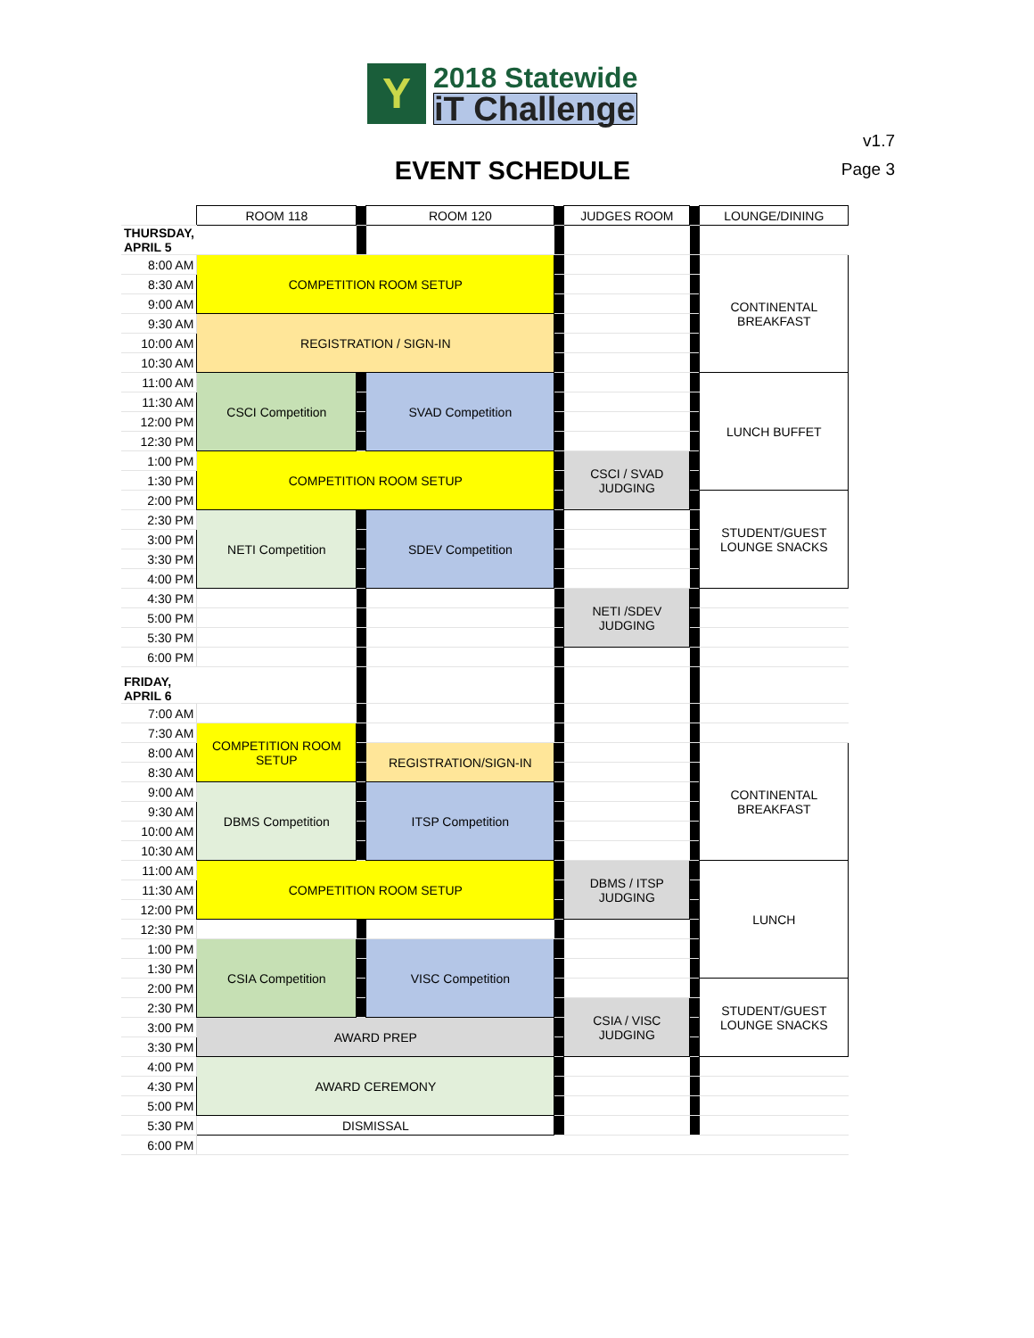Y
2018 Statewide
iT Challenge
v1.7
Page 3
EVENT SCHEDULE
| | ROOM 118 | | ROOM 120 | | JUDGES ROOM | | LOUNGE/DINING |
| THURSDAY, APRIL 5 | | | | | | | |
| 8:00 AM | COMPETITION ROOM SETUP | | | | | | CONTINENTAL BREAKFAST |
| 8:30 AM | | | | | | | |
| 9:00 AM | | | | | | | |
| 9:30 AM | REGISTRATION / SIGN-IN | | | | | | |
| 10:00 AM | | | | | | | |
| 10:30 AM | | | | | | | |
| 11:00 AM | CSCI Competition | | SVAD Competition | | | | LUNCH BUFFET |
| 11:30 AM | | | | | | | |
| 12:00 PM | | | | | | | |
| 12:30 PM | | | | | | | |
| 1:00 PM | COMPETITION ROOM SETUP | | | | CSCI / SVAD JUDGING | | |
| 1:30 PM | | | | | | | |
| 2:00 PM | | | | | | | STUDENT/GUEST LOUNGE SNACKS |
| 2:30 PM | NETI Competition | | SDEV Competition | | | | |
| 3:00 PM | | | | | | | |
| 3:30 PM | | | | | | | |
| 4:00 PM | | | | | | | |
| 4:30 PM | | | | | NETI /SDEV JUDGING | | |
| 5:00 PM | | | | | | | |
| 5:30 PM | | | | | | | |
| 6:00 PM | | | | | | | |
| FRIDAY, APRIL 6 | | | | | | | |
| 7:00 AM | | | | | | | |
| 7:30 AM | COMPETITION ROOM SETUP | | | | | | |
| 8:00 AM | | | REGISTRATION/SIGN-IN | | | | CONTINENTAL BREAKFAST |
| 8:30 AM | | | | | | | |
| 9:00 AM | DBMS Competition | | ITSP Competition | | | | |
| 9:30 AM | | | | | | | |
| 10:00 AM | | | | | | | |
| 10:30 AM | | | | | | | |
| 11:00 AM | COMPETITION ROOM SETUP | | | | DBMS / ITSP JUDGING | | LUNCH |
| 11:30 AM | | | | | | | |
| 12:00 PM | | | | | | | |
| 12:30 PM | | | | | | | |
| 1:00 PM | CSIA Competition | | VISC Competition | | | | |
| 1:30 PM | | | | | | | |
| 2:00 PM | | | | | | | STUDENT/GUEST LOUNGE SNACKS |
| 2:30 PM | | | | | CSIA / VISC JUDGING | | |
| 3:00 PM | AWARD PREP | | | | | | |
| 3:30 PM | | | | | | | |
| 4:00 PM | AWARD CEREMONY | | | | | | |
| 4:30 PM | | | | | | | |
| 5:00 PM | | | | | | | |
| 5:30 PM | DISMISSAL | | | | | | |
| 6:00 PM | | | | | | | |